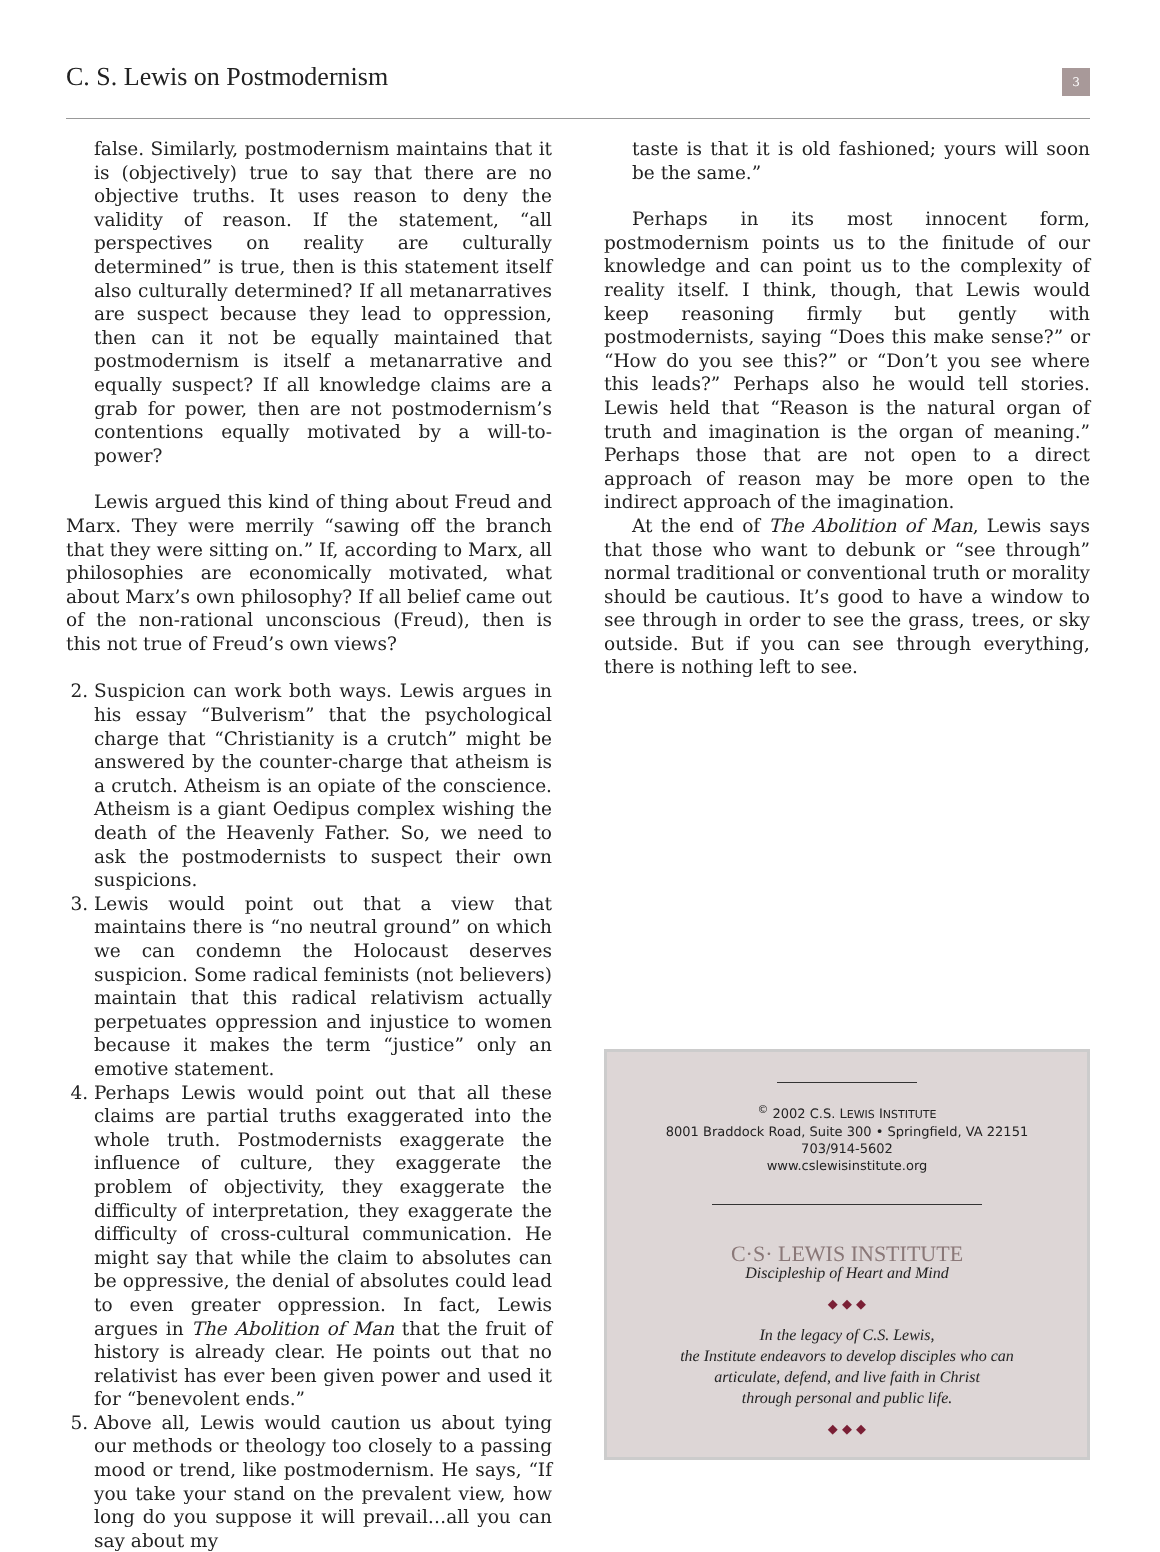C. S. Lewis on Postmodernism
3
false. Similarly, postmodernism maintains that it is (objectively) true to say that there are no objective truths. It uses reason to deny the validity of reason. If the statement, “all perspectives on reality are culturally determined” is true, then is this statement itself also culturally determined? If all metanarratives are suspect because they lead to oppression, then can it not be equally maintained that postmodernism is itself a metanarrative and equally suspect? If all knowledge claims are a grab for power, then are not postmodernism’s contentions equally motivated by a will-to-power?
Lewis argued this kind of thing about Freud and Marx. They were merrily “sawing off the branch that they were sitting on.” If, according to Marx, all philosophies are economically motivated, what about Marx’s own philosophy? If all belief came out of the non-rational unconscious (Freud), then is this not true of Freud’s own views?
2. Suspicion can work both ways. Lewis argues in his essay “Bulverism” that the psychological charge that “Christianity is a crutch” might be answered by the counter-charge that atheism is a crutch. Atheism is an opiate of the conscience. Atheism is a giant Oedipus complex wishing the death of the Heavenly Father. So, we need to ask the postmodernists to suspect their own suspicions.
3. Lewis would point out that a view that maintains there is “no neutral ground” on which we can condemn the Holocaust deserves suspicion. Some radical feminists (not believers) maintain that this radical relativism actually perpetuates oppression and injustice to women because it makes the term “justice” only an emotive statement.
4. Perhaps Lewis would point out that all these claims are partial truths exaggerated into the whole truth. Postmodernists exaggerate the influence of culture, they exaggerate the problem of objectivity, they exaggerate the difficulty of interpretation, they exaggerate the difficulty of cross-cultural communication. He might say that while the claim to absolutes can be oppressive, the denial of absolutes could lead to even greater oppression. In fact, Lewis argues in The Abolition of Man that the fruit of history is already clear. He points out that no relativist has ever been given power and used it for “benevolent ends.”
5. Above all, Lewis would caution us about tying our methods or theology too closely to a passing mood or trend, like postmodernism. He says, “If you take your stand on the prevalent view, how long do you suppose it will prevail…all you can say about my
taste is that it is old fashioned; yours will soon be the same.”
Perhaps in its most innocent form, postmodernism points us to the finitude of our knowledge and can point us to the complexity of reality itself. I think, though, that Lewis would keep reasoning firmly but gently with postmodernists, saying “Does this make sense?” or “How do you see this?” or “Don’t you see where this leads?” Perhaps also he would tell stories. Lewis held that “Reason is the natural organ of truth and imagination is the organ of meaning.” Perhaps those that are not open to a direct approach of reason may be more open to the indirect approach of the imagination.
At the end of The Abolition of Man, Lewis says that those who want to debunk or “see through” normal traditional or conventional truth or morality should be cautious. It’s good to have a window to see through in order to see the grass, trees, or sky outside. But if you can see through everything, there is nothing left to see.
<sup>©</sup> 2002 C.S. LEWIS INSTITUTE
8001 Braddock Road, Suite 300 • Springfield, VA 22151
703/914-5602
www.cslewisinstitute.org
C·S· LEWIS INSTITUTE
Discipleship of Heart and Mind
◆ ◆ ◆
In the legacy of C.S. Lewis,
the Institute endeavors to develop disciples who can
articulate, defend, and live faith in Christ
through personal and public life.
◆ ◆ ◆